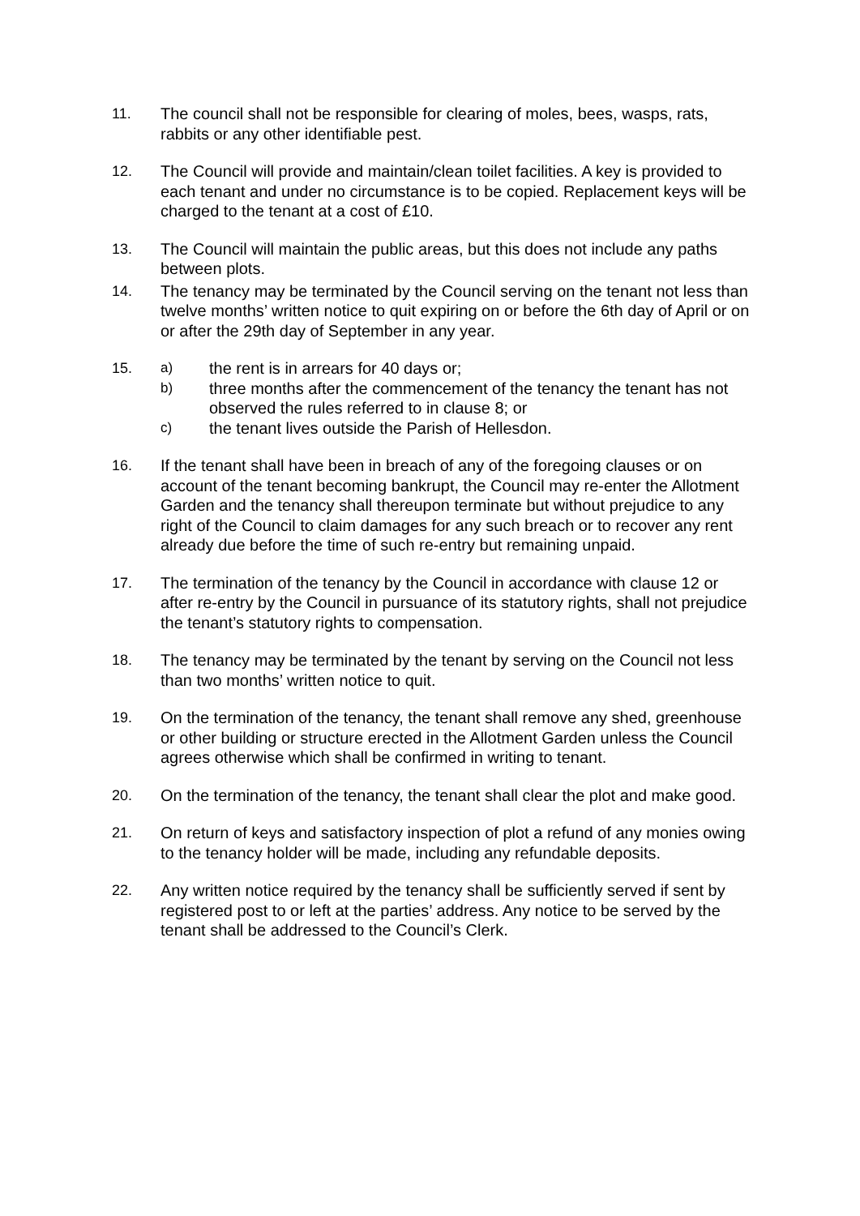11. The council shall not be responsible for clearing of moles, bees, wasps, rats, rabbits or any other identifiable pest.
12. The Council will provide and maintain/clean toilet facilities. A key is provided to each tenant and under no circumstance is to be copied. Replacement keys will be charged to the tenant at a cost of £10.
13. The Council will maintain the public areas, but this does not include any paths between plots.
14. The tenancy may be terminated by the Council serving on the tenant not less than twelve months’ written notice to quit expiring on or before the 6th day of April or on or after the 29th day of September in any year.
15. a)
the rent is in arrears for 40 days or;
b)
three months after the commencement of the tenancy the tenant has not observed the rules referred to in clause 8; or
c)
the tenant lives outside the Parish of Hellesdon.
16. If the tenant shall have been in breach of any of the foregoing clauses or on account of the tenant becoming bankrupt, the Council may re-enter the Allotment Garden and the tenancy shall thereupon terminate but without prejudice to any right of the Council to claim damages for any such breach or to recover any rent already due before the time of such re-entry but remaining unpaid.
17. The termination of the tenancy by the Council in accordance with clause 12 or after re-entry by the Council in pursuance of its statutory rights, shall not prejudice the tenant’s statutory rights to compensation.
18. The tenancy may be terminated by the tenant by serving on the Council not less than two months’ written notice to quit.
19. On the termination of the tenancy, the tenant shall remove any shed, greenhouse or other building or structure erected in the Allotment Garden unless the Council agrees otherwise which shall be confirmed in writing to tenant.
20. On the termination of the tenancy, the tenant shall clear the plot and make good.
21. On return of keys and satisfactory inspection of plot a refund of any monies owing to the tenancy holder will be made, including any refundable deposits.
22. Any written notice required by the tenancy shall be sufficiently served if sent by registered post to or left at the parties’ address. Any notice to be served by the tenant shall be addressed to the Council’s Clerk.